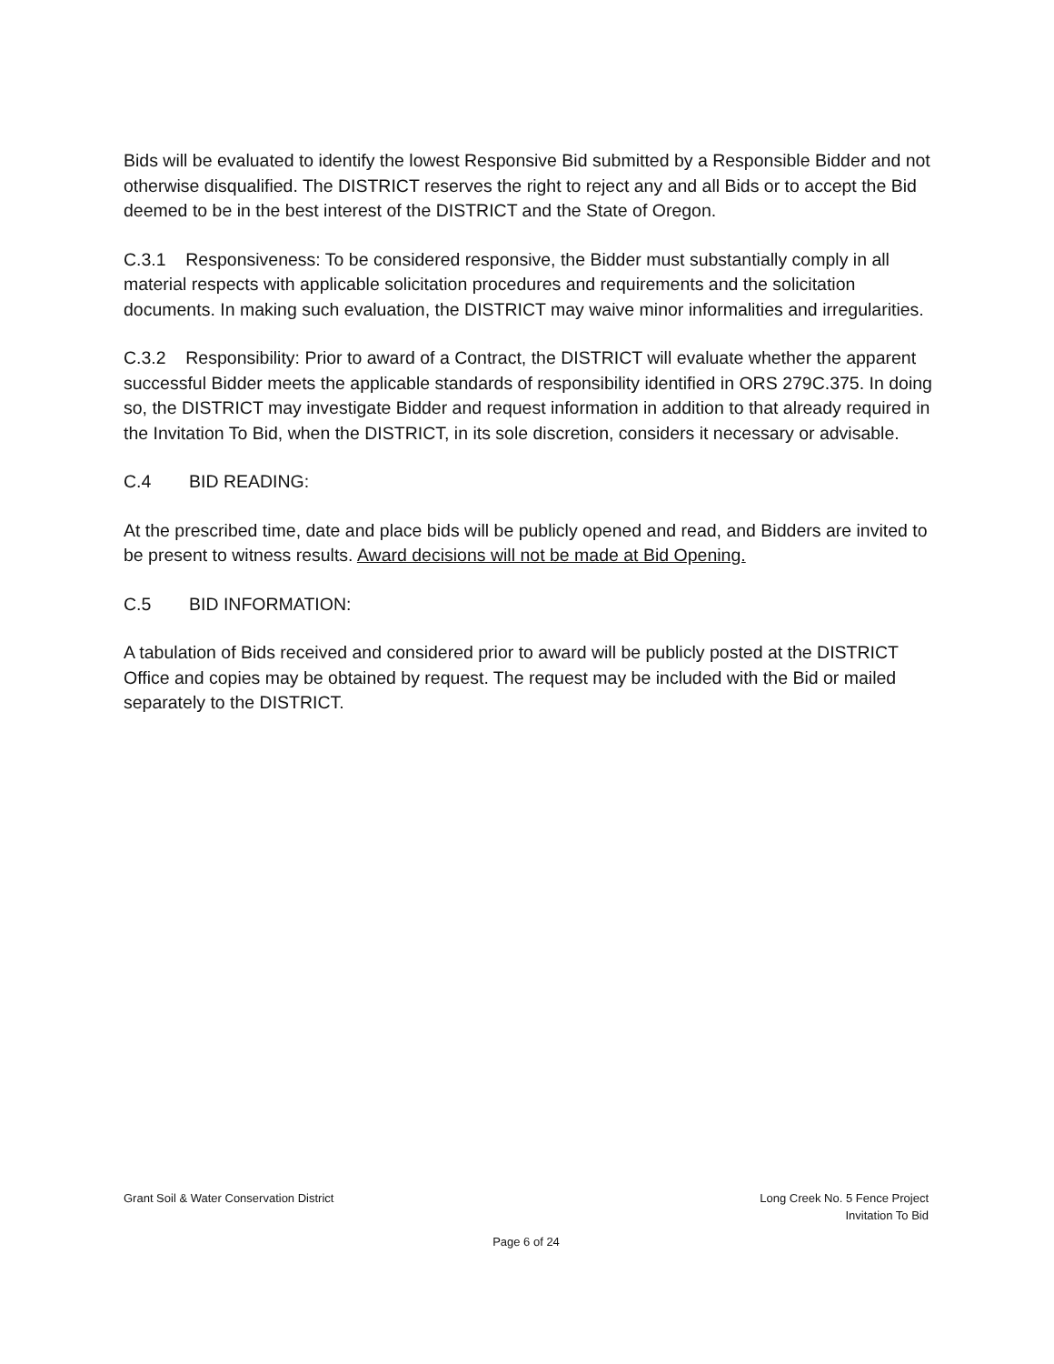Bids will be evaluated to identify the lowest Responsive Bid submitted by a Responsible Bidder and not otherwise disqualified. The DISTRICT reserves the right to reject any and all Bids or to accept the Bid deemed to be in the best interest of the DISTRICT and the State of Oregon.
C.3.1 Responsiveness: To be considered responsive, the Bidder must substantially comply in all material respects with applicable solicitation procedures and requirements and the solicitation documents. In making such evaluation, the DISTRICT may waive minor informalities and irregularities.
C.3.2 Responsibility: Prior to award of a Contract, the DISTRICT will evaluate whether the apparent successful Bidder meets the applicable standards of responsibility identified in ORS 279C.375. In doing so, the DISTRICT may investigate Bidder and request information in addition to that already required in the Invitation To Bid, when the DISTRICT, in its sole discretion, considers it necessary or advisable.
C.4 BID READING:
At the prescribed time, date and place bids will be publicly opened and read, and Bidders are invited to be present to witness results. Award decisions will not be made at Bid Opening.
C.5 BID INFORMATION:
A tabulation of Bids received and considered prior to award will be publicly posted at the DISTRICT Office and copies may be obtained by request. The request may be included with the Bid or mailed separately to the DISTRICT.
Grant Soil & Water Conservation District
Long Creek No. 5 Fence Project
Invitation To Bid
Page 6 of 24